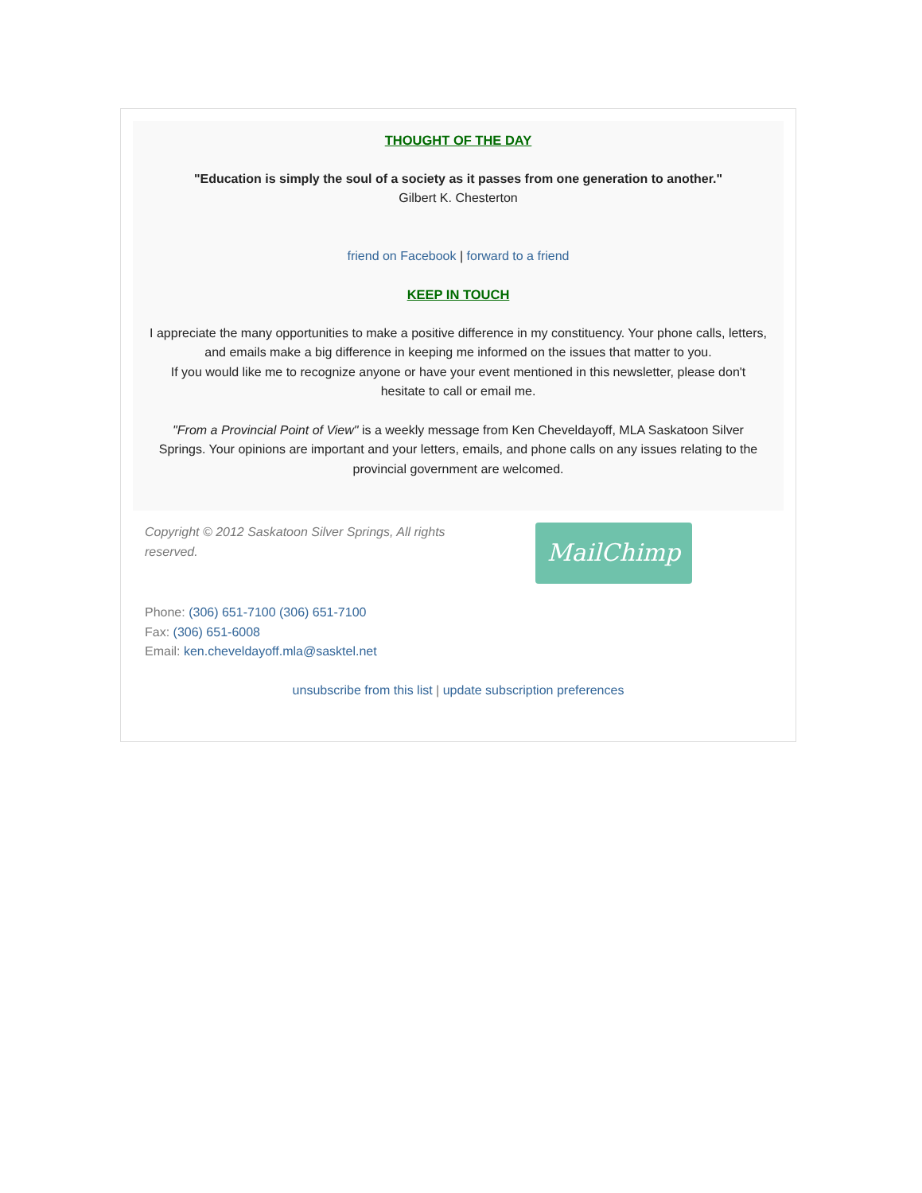THOUGHT OF THE DAY
"Education is simply the soul of a society as it passes from one generation to another."
Gilbert K. Chesterton
friend on Facebook | forward to a friend
KEEP IN TOUCH
I appreciate the many opportunities to make a positive difference in my constituency. Your phone calls, letters, and emails make a big difference in keeping me informed on the issues that matter to you.
If you would like me to recognize anyone or have your event mentioned in this newsletter, please don't hesitate to call or email me.
"From a Provincial Point of View" is a weekly message from Ken Cheveldayoff, MLA Saskatoon Silver Springs. Your opinions are important and your letters, emails, and phone calls on any issues relating to the provincial government are welcomed.
Copyright © 2012 Saskatoon Silver Springs, All rights reserved.
MailChimp
Phone: (306) 651-7100 (306) 651-7100
Fax: (306) 651-6008
Email: ken.cheveldayoff.mla@sasktel.net
unsubscribe from this list | update subscription preferences